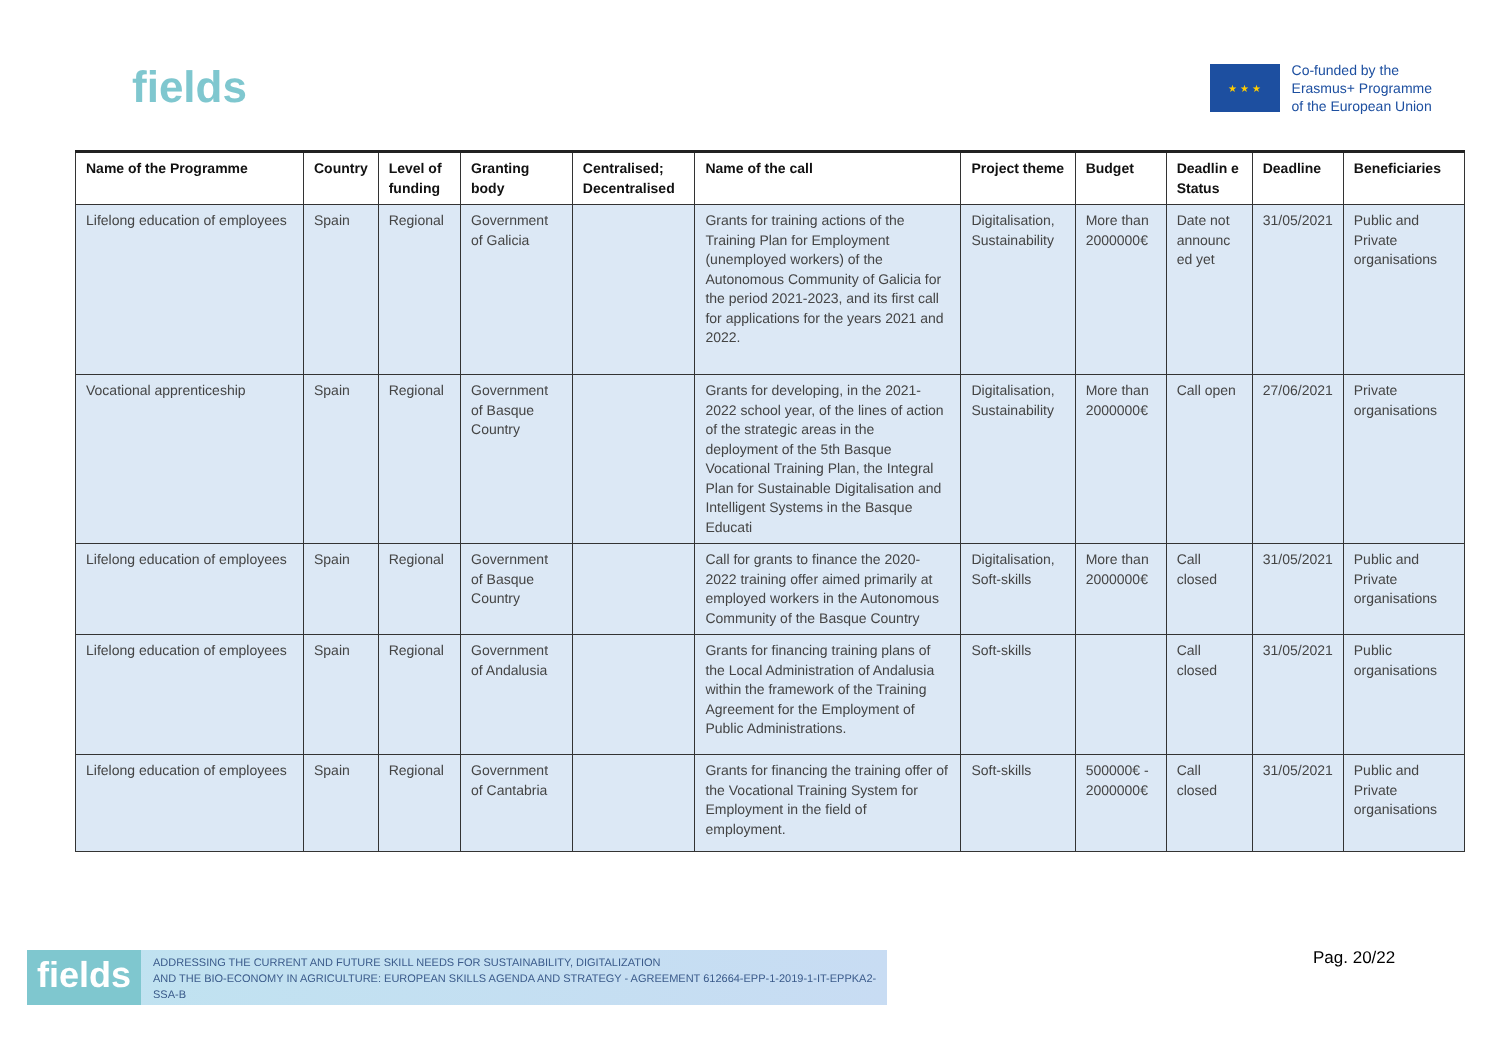fields
★ ★ ★
Co-funded by the
Erasmus+ Programme
of the European Union
| Name of the Programme | Country | Level of funding | Granting body | Centralised; Decentralised | Name of the call | Project theme | Budget | Deadlin e Status | Deadline | Beneficiaries |
| --- | --- | --- | --- | --- | --- | --- | --- | --- | --- | --- |
| Lifelong education of employees | Spain | Regional | Government of Galicia | | Grants for training actions of the Training Plan for Employment (unemployed workers) of the Autonomous Community of Galicia for the period 2021-2023, and its first call for applications for the years 2021 and 2022. | Digitalisation, Sustainability | More than 2000000€ | Date not announc ed yet | 31/05/2021 | Public and Private organisations |
| Vocational apprenticeship | Spain | Regional | Government of Basque Country | | Grants for developing, in the 2021-2022 school year, of the lines of action of the strategic areas in the deployment of the 5th Basque Vocational Training Plan, the Integral Plan for Sustainable Digitalisation and Intelligent Systems in the Basque Educati | Digitalisation, Sustainability | More than 2000000€ | Call open | 27/06/2021 | Private organisations |
| Lifelong education of employees | Spain | Regional | Government of Basque Country | | Call for grants to finance the 2020-2022 training offer aimed primarily at employed workers in the Autonomous Community of the Basque Country | Digitalisation, Soft-skills | More than 2000000€ | Call closed | 31/05/2021 | Public and Private organisations |
| Lifelong education of employees | Spain | Regional | Government of Andalusia | | Grants for financing training plans of the Local Administration of Andalusia within the framework of the Training Agreement for the Employment of Public Administrations. | Soft-skills | | Call closed | 31/05/2021 | Public organisations |
| Lifelong education of employees | Spain | Regional | Government of Cantabria | | Grants for financing the training offer of the Vocational Training System for Employment in the field of employment. | Soft-skills | 500000€ - 2000000€ | Call closed | 31/05/2021 | Public and Private organisations |
fields ADDRESSING THE CURRENT AND FUTURE SKILL NEEDS FOR SUSTAINABILITY, DIGITALIZATION
AND THE BIO-ECONOMY IN AGRICULTURE: EUROPEAN SKILLS AGENDA AND STRATEGY - AGREEMENT 612664-EPP-1-2019-1-IT-EPPKA2-SSA-B
Pag. 20/22